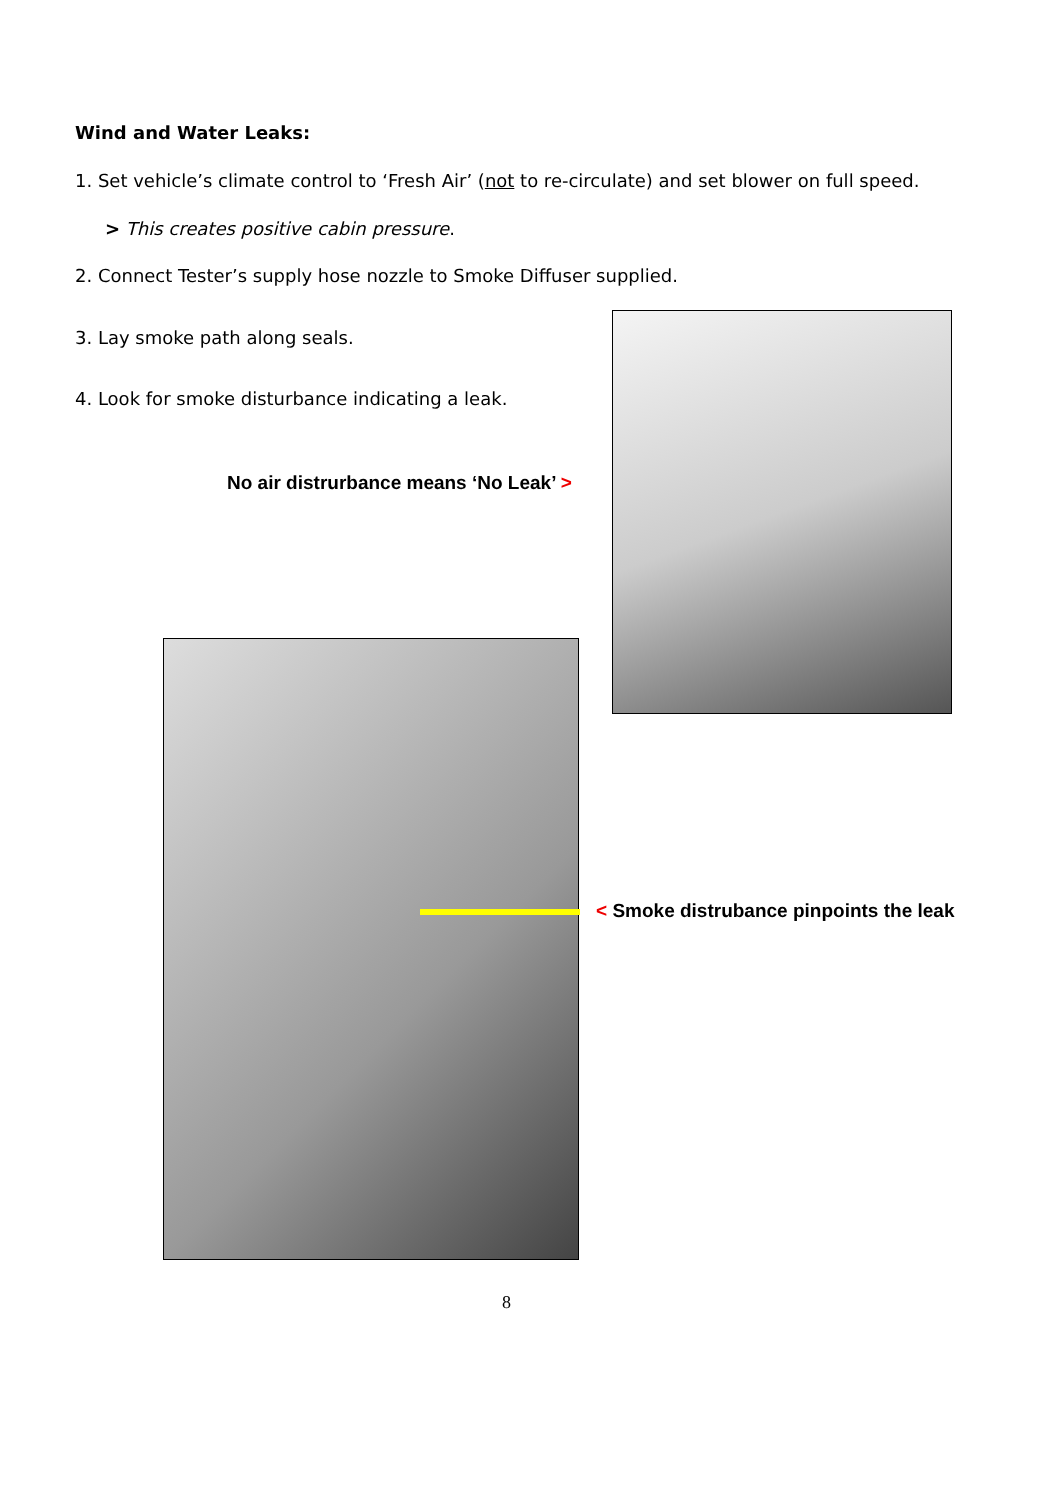Wind and Water Leaks:
1. Set vehicle’s climate control to ‘Fresh Air’ (not to re-circulate) and set blower on full speed.
> This creates positive cabin pressure.
2. Connect Tester’s supply hose nozzle to Smoke Diffuser supplied.
3. Lay smoke path along seals.
4. Look for smoke disturbance indicating a leak.
No air distrurbance means ‘No Leak’ >
< Smoke distrubance pinpoints the leak
8